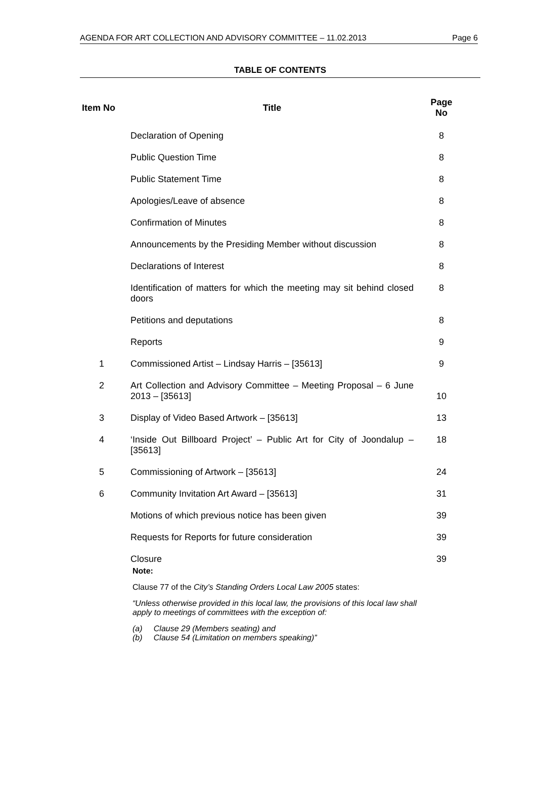AGENDA FOR ART COLLECTION AND ADVISORY COMMITTEE – 11.02.2013 Page 6
TABLE OF CONTENTS
| Item No | Title | Page No |
| --- | --- | --- |
| | Declaration of Opening | 8 |
| | Public Question Time | 8 |
| | Public Statement Time | 8 |
| | Apologies/Leave of absence | 8 |
| | Confirmation of Minutes | 8 |
| | Announcements by the Presiding Member without discussion | 8 |
| | Declarations of Interest | 8 |
| | Identification of matters for which the meeting may sit behind closed doors | 8 |
| | Petitions and deputations | 8 |
| | Reports | 9 |
| 1 | Commissioned Artist – Lindsay Harris – [35613] | 9 |
| 2 | Art Collection and Advisory Committee – Meeting Proposal – 6 June 2013 – [35613] | 10 |
| 3 | Display of Video Based Artwork – [35613] | 13 |
| 4 | ‘Inside Out Billboard Project’ – Public Art for City of Joondalup – [35613] | 18 |
| 5 | Commissioning of Artwork – [35613] | 24 |
| 6 | Community Invitation Art Award – [35613] | 31 |
| | Motions of which previous notice has been given | 39 |
| | Requests for Reports for future consideration | 39 |
| | Closure | 39 |
Note:
Clause 77 of the City’s Standing Orders Local Law 2005 states:
“Unless otherwise provided in this local law, the provisions of this local law shall apply to meetings of committees with the exception of:
(a) Clause 29 (Members seating) and
(b) Clause 54 (Limitation on members speaking)”